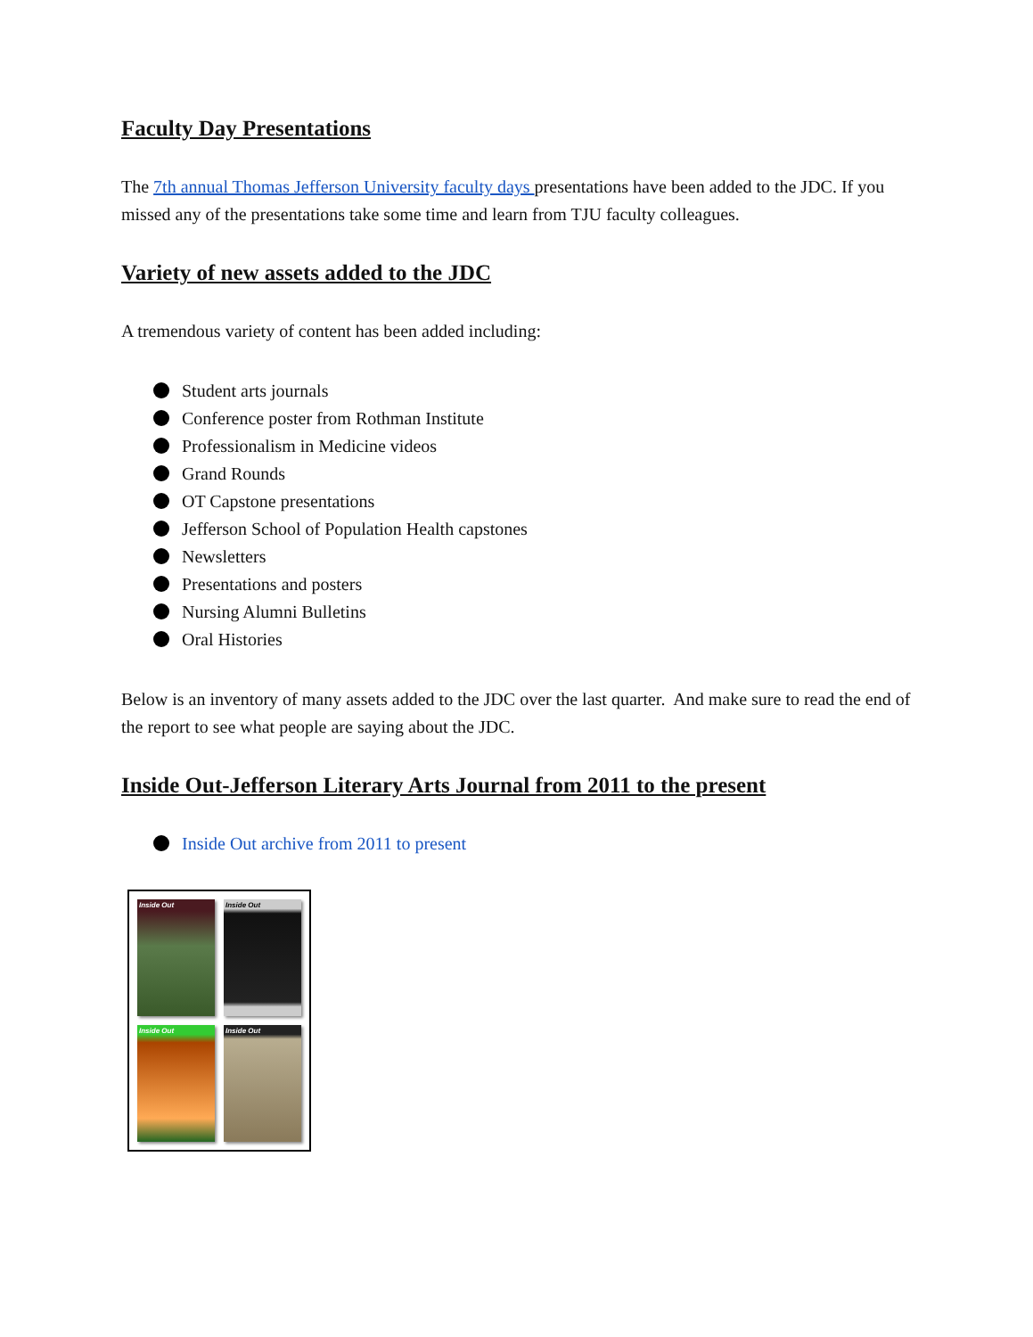Faculty Day Presentations
The 7th annual Thomas Jefferson University faculty days presentations have been added to the JDC. If you missed any of the presentations take some time and learn from TJU faculty colleagues.
Variety of new assets added to the JDC
A tremendous variety of content has been added including:
Student arts journals
Conference poster from Rothman Institute
Professionalism in Medicine videos
Grand Rounds
OT Capstone presentations
Jefferson School of Population Health capstones
Newsletters
Presentations and posters
Nursing Alumni Bulletins
Oral Histories
Below is an inventory of many assets added to the JDC over the last quarter. And make sure to read the end of the report to see what people are saying about the JDC.
Inside Out-Jefferson Literary Arts Journal from 2011 to the present
Inside Out archive from 2011 to present
Inside Out
Inside Out
Inside Out
Inside Out